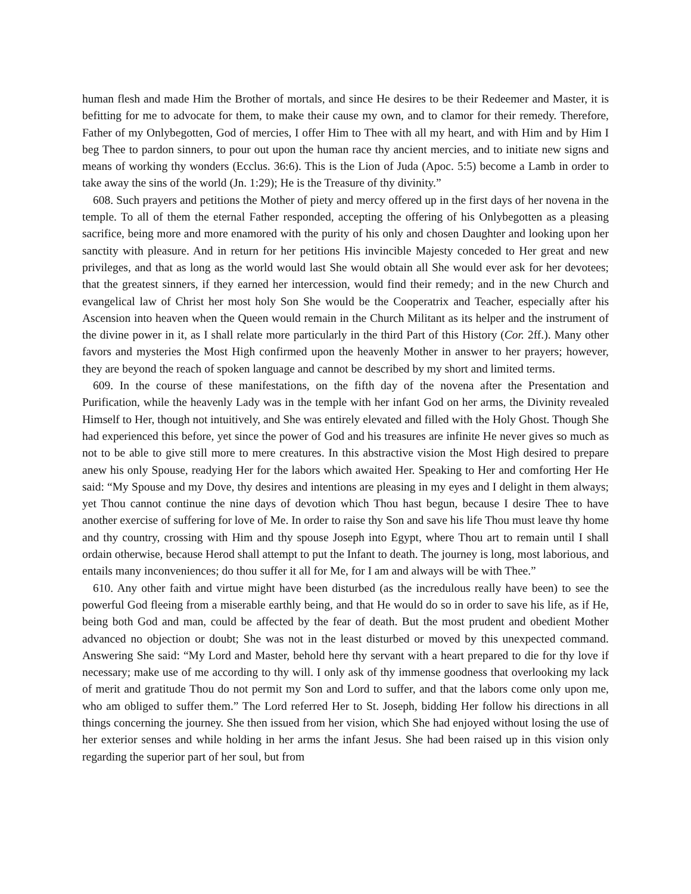human flesh and made Him the Brother of mortals, and since He desires to be their Redeemer and Master, it is befitting for me to advocate for them, to make their cause my own, and to clamor for their remedy. Therefore, Father of my Onlybegotten, God of mercies, I offer Him to Thee with all my heart, and with Him and by Him I beg Thee to pardon sinners, to pour out upon the human race thy ancient mercies, and to initiate new signs and means of working thy wonders (Ecclus. 36:6). This is the Lion of Juda (Apoc. 5:5) become a Lamb in order to take away the sins of the world (Jn. 1:29); He is the Treasure of thy divinity.”
608. Such prayers and petitions the Mother of piety and mercy offered up in the first days of her novena in the temple. To all of them the eternal Father responded, accepting the offering of his Onlybegotten as a pleasing sacrifice, being more and more enamored with the purity of his only and chosen Daughter and looking upon her sanctity with pleasure. And in return for her petitions His invincible Majesty conceded to Her great and new privileges, and that as long as the world would last She would obtain all She would ever ask for her devotees; that the greatest sinners, if they earned her intercession, would find their remedy; and in the new Church and evangelical law of Christ her most holy Son She would be the Cooperatrix and Teacher, especially after his Ascension into heaven when the Queen would remain in the Church Militant as its helper and the instrument of the divine power in it, as I shall relate more particularly in the third Part of this History (Cor. 2ff.). Many other favors and mysteries the Most High confirmed upon the heavenly Mother in answer to her prayers; however, they are beyond the reach of spoken language and cannot be described by my short and limited terms.
609. In the course of these manifestations, on the fifth day of the novena after the Presentation and Purification, while the heavenly Lady was in the temple with her infant God on her arms, the Divinity revealed Himself to Her, though not intuitively, and She was entirely elevated and filled with the Holy Ghost. Though She had experienced this before, yet since the power of God and his treasures are infinite He never gives so much as not to be able to give still more to mere creatures. In this abstractive vision the Most High desired to prepare anew his only Spouse, readying Her for the labors which awaited Her. Speaking to Her and comforting Her He said: “My Spouse and my Dove, thy desires and intentions are pleasing in my eyes and I delight in them always; yet Thou cannot continue the nine days of devotion which Thou hast begun, because I desire Thee to have another exercise of suffering for love of Me. In order to raise thy Son and save his life Thou must leave thy home and thy country, crossing with Him and thy spouse Joseph into Egypt, where Thou art to remain until I shall ordain otherwise, because Herod shall attempt to put the Infant to death. The journey is long, most laborious, and entails many inconveniences; do thou suffer it all for Me, for I am and always will be with Thee.”
610. Any other faith and virtue might have been disturbed (as the incredulous really have been) to see the powerful God fleeing from a miserable earthly being, and that He would do so in order to save his life, as if He, being both God and man, could be affected by the fear of death. But the most prudent and obedient Mother advanced no objection or doubt; She was not in the least disturbed or moved by this unexpected command. Answering She said: “My Lord and Master, behold here thy servant with a heart prepared to die for thy love if necessary; make use of me according to thy will. I only ask of thy immense goodness that overlooking my lack of merit and gratitude Thou do not permit my Son and Lord to suffer, and that the labors come only upon me, who am obliged to suffer them.” The Lord referred Her to St. Joseph, bidding Her follow his directions in all things concerning the journey. She then issued from her vision, which She had enjoyed without losing the use of her exterior senses and while holding in her arms the infant Jesus. She had been raised up in this vision only regarding the superior part of her soul, but from